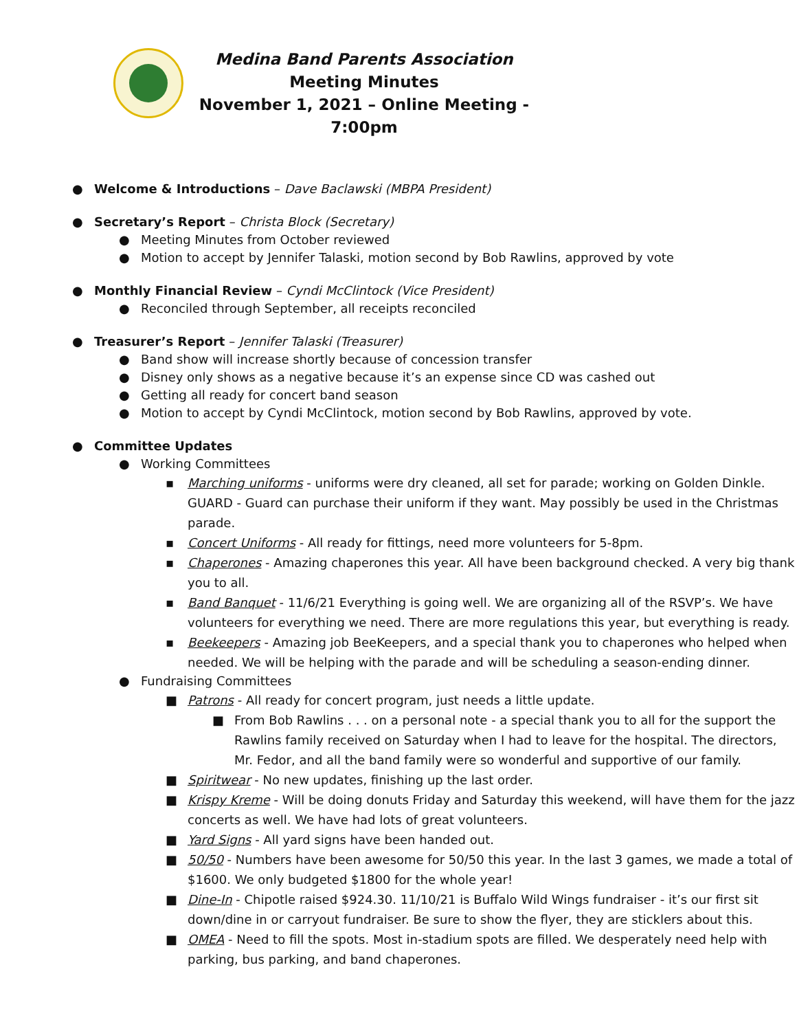Medina Band Parents Association
Meeting Minutes
November 1, 2021 – Online Meeting - 7:00pm
● Welcome & Introductions – Dave Baclawski (MBPA President)
● Secretary’s Report – Christa Block (Secretary)
● Meeting Minutes from October reviewed
● Motion to accept by Jennifer Talaski, motion second by Bob Rawlins, approved by vote
● Monthly Financial Review – Cyndi McClintock (Vice President)
● Reconciled through September, all receipts reconciled
● Treasurer’s Report – Jennifer Talaski (Treasurer)
● Band show will increase shortly because of concession transfer
● Disney only shows as a negative because it’s an expense since CD was cashed out
● Getting all ready for concert band season
● Motion to accept by Cyndi McClintock, motion second by Bob Rawlins, approved by vote.
● Committee Updates
● Working Committees
▪ Marching uniforms - uniforms were dry cleaned, all set for parade; working on Golden Dinkle. GUARD - Guard can purchase their uniform if they want. May possibly be used in the Christmas parade.
▪ Concert Uniforms - All ready for fittings, need more volunteers for 5-8pm.
▪ Chaperones - Amazing chaperones this year. All have been background checked. A very big thank you to all.
▪ Band Banquet - 11/6/21 Everything is going well. We are organizing all of the RSVP’s. We have volunteers for everything we need. There are more regulations this year, but everything is ready.
▪ Beekeepers - Amazing job BeeKeepers, and a special thank you to chaperones who helped when needed. We will be helping with the parade and will be scheduling a season-ending dinner.
● Fundraising Committees
■ Patrons - All ready for concert program, just needs a little update.
■ From Bob Rawlins . . . on a personal note - a special thank you to all for the support the Rawlins family received on Saturday when I had to leave for the hospital. The directors, Mr. Fedor, and all the band family were so wonderful and supportive of our family.
■ Spiritwear - No new updates, finishing up the last order.
■ Krispy Kreme - Will be doing donuts Friday and Saturday this weekend, will have them for the jazz concerts as well. We have had lots of great volunteers.
■ Yard Signs - All yard signs have been handed out.
■ 50/50 - Numbers have been awesome for 50/50 this year. In the last 3 games, we made a total of $1600. We only budgeted $1800 for the whole year!
■ Dine-In - Chipotle raised $924.30. 11/10/21 is Buffalo Wild Wings fundraiser - it’s our first sit down/dine in or carryout fundraiser. Be sure to show the flyer, they are sticklers about this.
■ OMEA - Need to fill the spots. Most in-stadium spots are filled. We desperately need help with parking, bus parking, and band chaperones.